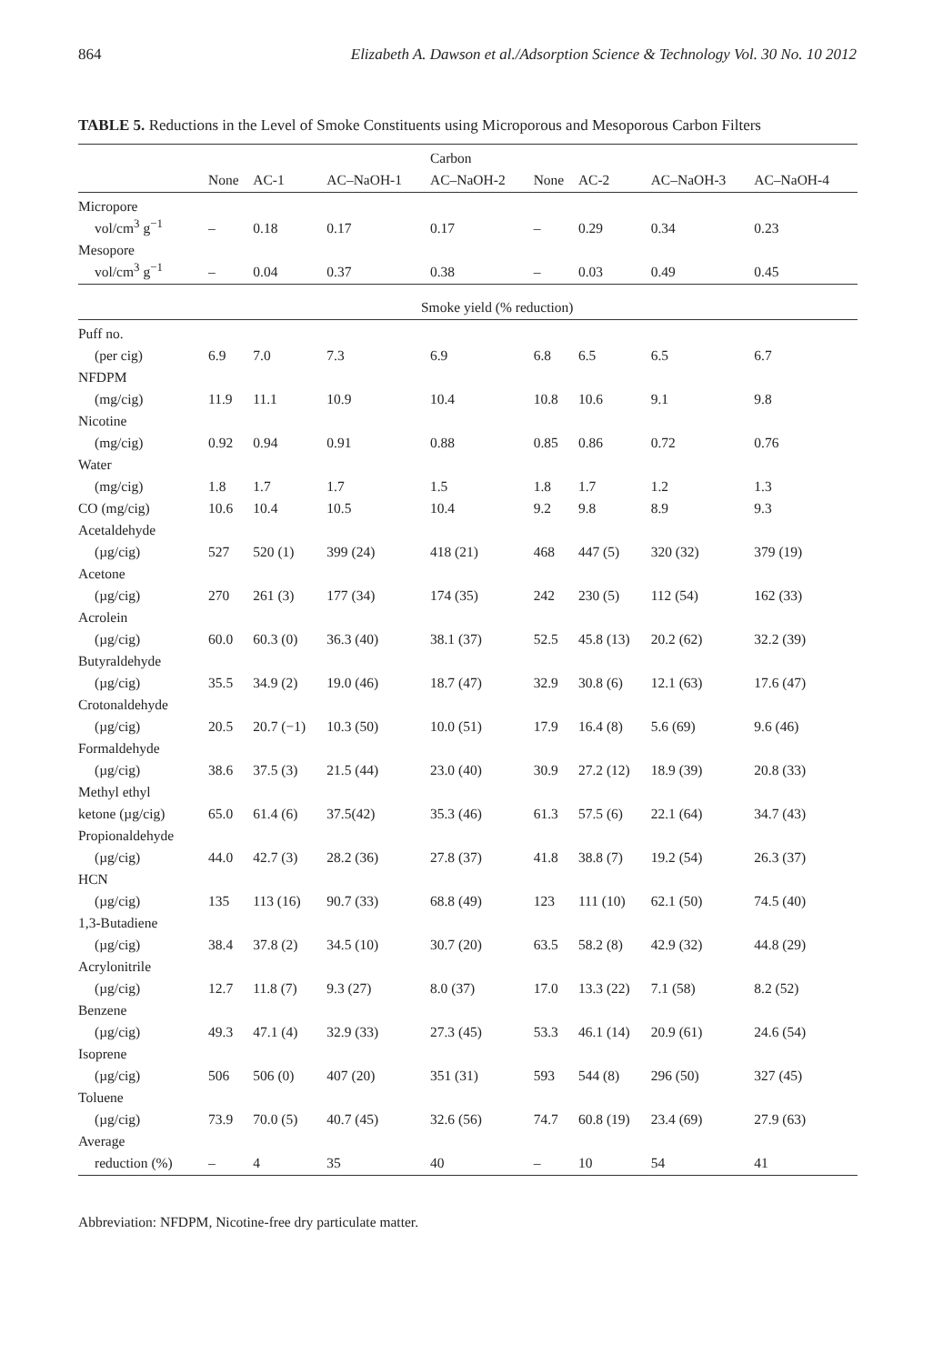864 Elizabeth A. Dawson et al./Adsorption Science & Technology Vol. 30 No. 10 2012
TABLE 5. Reductions in the Level of Smoke Constituents using Microporous and Mesoporous Carbon Filters
| | | | | Carbon | | | | |
| --- | --- | --- | --- | --- | --- | --- | --- | --- |
| | None | AC-1 | AC–NaOH-1 | AC–NaOH-2 | None | AC-2 | AC–NaOH-3 | AC–NaOH-4 |
| Micropore | | | | | | | | |
| vol/cm<sup>3</sup> g<sup>−1</sup> | – | 0.18 | 0.17 | 0.17 | – | 0.29 | 0.34 | 0.23 |
| Mesopore | | | | | | | | |
| vol/cm<sup>3</sup> g<sup>−1</sup> | – | 0.04 | 0.37 | 0.38 | – | 0.03 | 0.49 | 0.45 |
| | | | | Smoke yield (% reduction) | | | | |
| Puff no. | | | | | | | | |
| (per cig) | 6.9 | 7.0 | 7.3 | 6.9 | 6.8 | 6.5 | 6.5 | 6.7 |
| NFDPM | | | | | | | | |
| (mg/cig) | 11.9 | 11.1 | 10.9 | 10.4 | 10.8 | 10.6 | 9.1 | 9.8 |
| Nicotine | | | | | | | | |
| (mg/cig) | 0.92 | 0.94 | 0.91 | 0.88 | 0.85 | 0.86 | 0.72 | 0.76 |
| Water | | | | | | | | |
| (mg/cig) | 1.8 | 1.7 | 1.7 | 1.5 | 1.8 | 1.7 | 1.2 | 1.3 |
| CO (mg/cig) | 10.6 | 10.4 | 10.5 | 10.4 | 9.2 | 9.8 | 8.9 | 9.3 |
| Acetaldehyde | | | | | | | | |
| (µg/cig) | 527 | 520 (1) | 399 (24) | 418 (21) | 468 | 447 (5) | 320 (32) | 379 (19) |
| Acetone | | | | | | | | |
| (µg/cig) | 270 | 261 (3) | 177 (34) | 174 (35) | 242 | 230 (5) | 112 (54) | 162 (33) |
| Acrolein | | | | | | | | |
| (µg/cig) | 60.0 | 60.3 (0) | 36.3 (40) | 38.1 (37) | 52.5 | 45.8 (13) | 20.2 (62) | 32.2 (39) |
| Butyraldehyde | | | | | | | | |
| (µg/cig) | 35.5 | 34.9 (2) | 19.0 (46) | 18.7 (47) | 32.9 | 30.8 (6) | 12.1 (63) | 17.6 (47) |
| Crotonaldehyde | | | | | | | | |
| (µg/cig) | 20.5 | 20.7 (−1) | 10.3 (50) | 10.0 (51) | 17.9 | 16.4 (8) | 5.6 (69) | 9.6 (46) |
| Formaldehyde | | | | | | | | |
| (µg/cig) | 38.6 | 37.5 (3) | 21.5 (44) | 23.0 (40) | 30.9 | 27.2 (12) | 18.9 (39) | 20.8 (33) |
| Methyl ethyl | | | | | | | | |
| ketone (µg/cig) | 65.0 | 61.4 (6) | 37.5(42) | 35.3 (46) | 61.3 | 57.5 (6) | 22.1 (64) | 34.7 (43) |
| Propionaldehyde | | | | | | | | |
| (µg/cig) | 44.0 | 42.7 (3) | 28.2 (36) | 27.8 (37) | 41.8 | 38.8 (7) | 19.2 (54) | 26.3 (37) |
| HCN | | | | | | | | |
| (µg/cig) | 135 | 113 (16) | 90.7 (33) | 68.8 (49) | 123 | 111 (10) | 62.1 (50) | 74.5 (40) |
| 1,3-Butadiene | | | | | | | | |
| (µg/cig) | 38.4 | 37.8 (2) | 34.5 (10) | 30.7 (20) | 63.5 | 58.2 (8) | 42.9 (32) | 44.8 (29) |
| Acrylonitrile | | | | | | | | |
| (µg/cig) | 12.7 | 11.8 (7) | 9.3 (27) | 8.0 (37) | 17.0 | 13.3 (22) | 7.1 (58) | 8.2 (52) |
| Benzene | | | | | | | | |
| (µg/cig) | 49.3 | 47.1 (4) | 32.9 (33) | 27.3 (45) | 53.3 | 46.1 (14) | 20.9 (61) | 24.6 (54) |
| Isoprene | | | | | | | | |
| (µg/cig) | 506 | 506 (0) | 407 (20) | 351 (31) | 593 | 544 (8) | 296 (50) | 327 (45) |
| Toluene | | | | | | | | |
| (µg/cig) | 73.9 | 70.0 (5) | 40.7 (45) | 32.6 (56) | 74.7 | 60.8 (19) | 23.4 (69) | 27.9 (63) |
| Average | | | | | | | | |
| reduction (%) | – | 4 | 35 | 40 | – | 10 | 54 | 41 |
Abbreviation: NFDPM, Nicotine-free dry particulate matter.